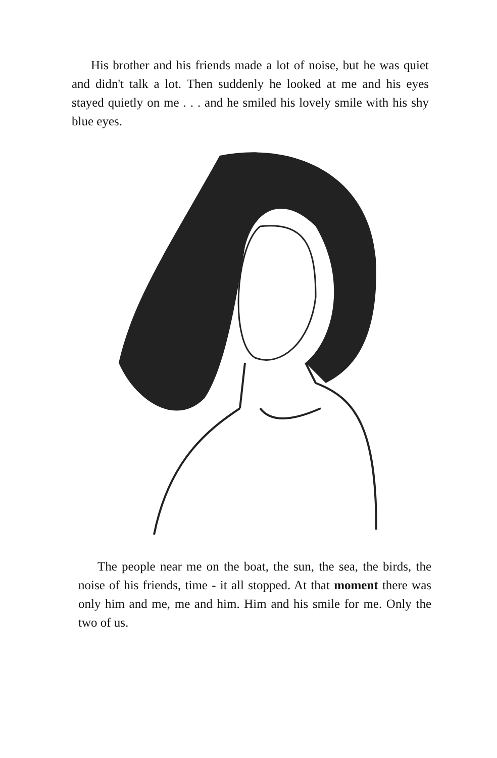His brother and his friends made a lot of noise, but he was quiet and didn't talk a lot. Then suddenly he looked at me and his eyes stayed quietly on me . . . and he smiled his lovely smile with his shy blue eyes.
The people near me on the boat, the sun, the sea, the birds, the noise of his friends, time - it all stopped. At that moment there was only him and me, me and him. Him and his smile for me. Only the two of us.